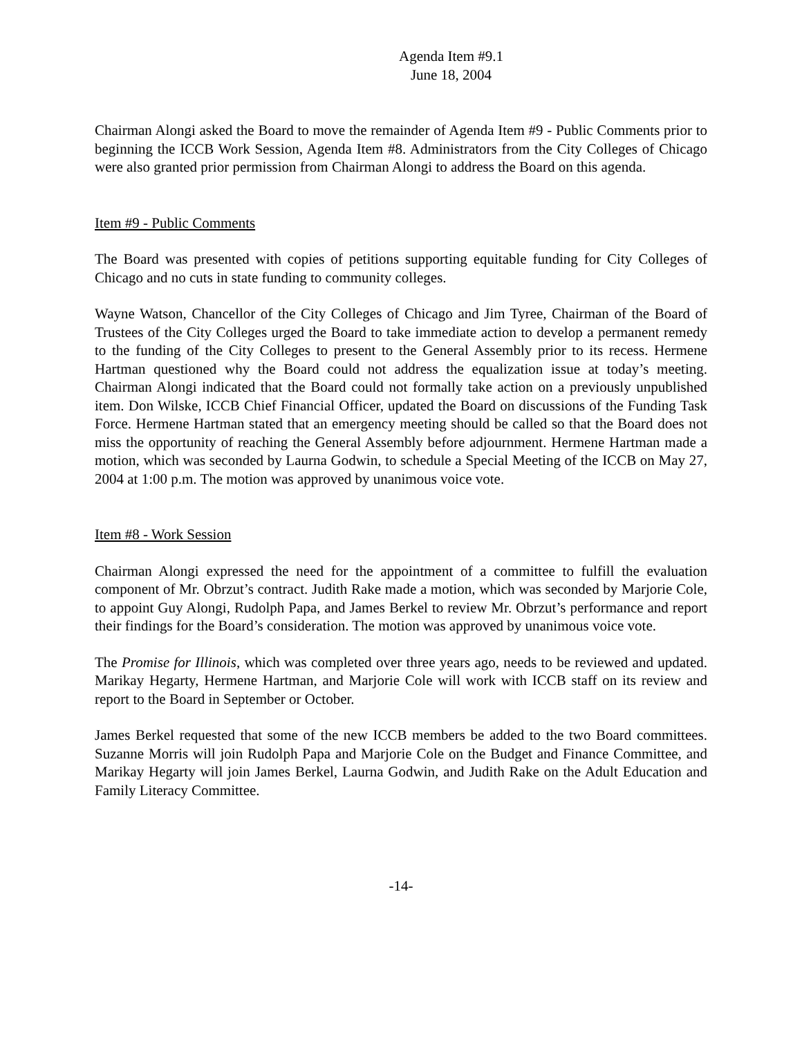Agenda Item #9.1
June 18, 2004
Chairman Alongi asked the Board to move the remainder of Agenda Item #9 - Public Comments prior to beginning the ICCB Work Session, Agenda Item #8. Administrators from the City Colleges of Chicago were also granted prior permission from Chairman Alongi to address the Board on this agenda.
Item #9 - Public Comments
The Board was presented with copies of petitions supporting equitable funding for City Colleges of Chicago and no cuts in state funding to community colleges.
Wayne Watson, Chancellor of the City Colleges of Chicago and Jim Tyree, Chairman of the Board of Trustees of the City Colleges urged the Board to take immediate action to develop a permanent remedy to the funding of the City Colleges to present to the General Assembly prior to its recess. Hermene Hartman questioned why the Board could not address the equalization issue at today’s meeting. Chairman Alongi indicated that the Board could not formally take action on a previously unpublished item. Don Wilske, ICCB Chief Financial Officer, updated the Board on discussions of the Funding Task Force. Hermene Hartman stated that an emergency meeting should be called so that the Board does not miss the opportunity of reaching the General Assembly before adjournment. Hermene Hartman made a motion, which was seconded by Laurna Godwin, to schedule a Special Meeting of the ICCB on May 27, 2004 at 1:00 p.m. The motion was approved by unanimous voice vote.
Item #8 - Work Session
Chairman Alongi expressed the need for the appointment of a committee to fulfill the evaluation component of Mr. Obrzut’s contract. Judith Rake made a motion, which was seconded by Marjorie Cole, to appoint Guy Alongi, Rudolph Papa, and James Berkel to review Mr. Obrzut’s performance and report their findings for the Board’s consideration. The motion was approved by unanimous voice vote.
The Promise for Illinois, which was completed over three years ago, needs to be reviewed and updated. Marikay Hegarty, Hermene Hartman, and Marjorie Cole will work with ICCB staff on its review and report to the Board in September or October.
James Berkel requested that some of the new ICCB members be added to the two Board committees. Suzanne Morris will join Rudolph Papa and Marjorie Cole on the Budget and Finance Committee, and Marikay Hegarty will join James Berkel, Laurna Godwin, and Judith Rake on the Adult Education and Family Literacy Committee.
-14-